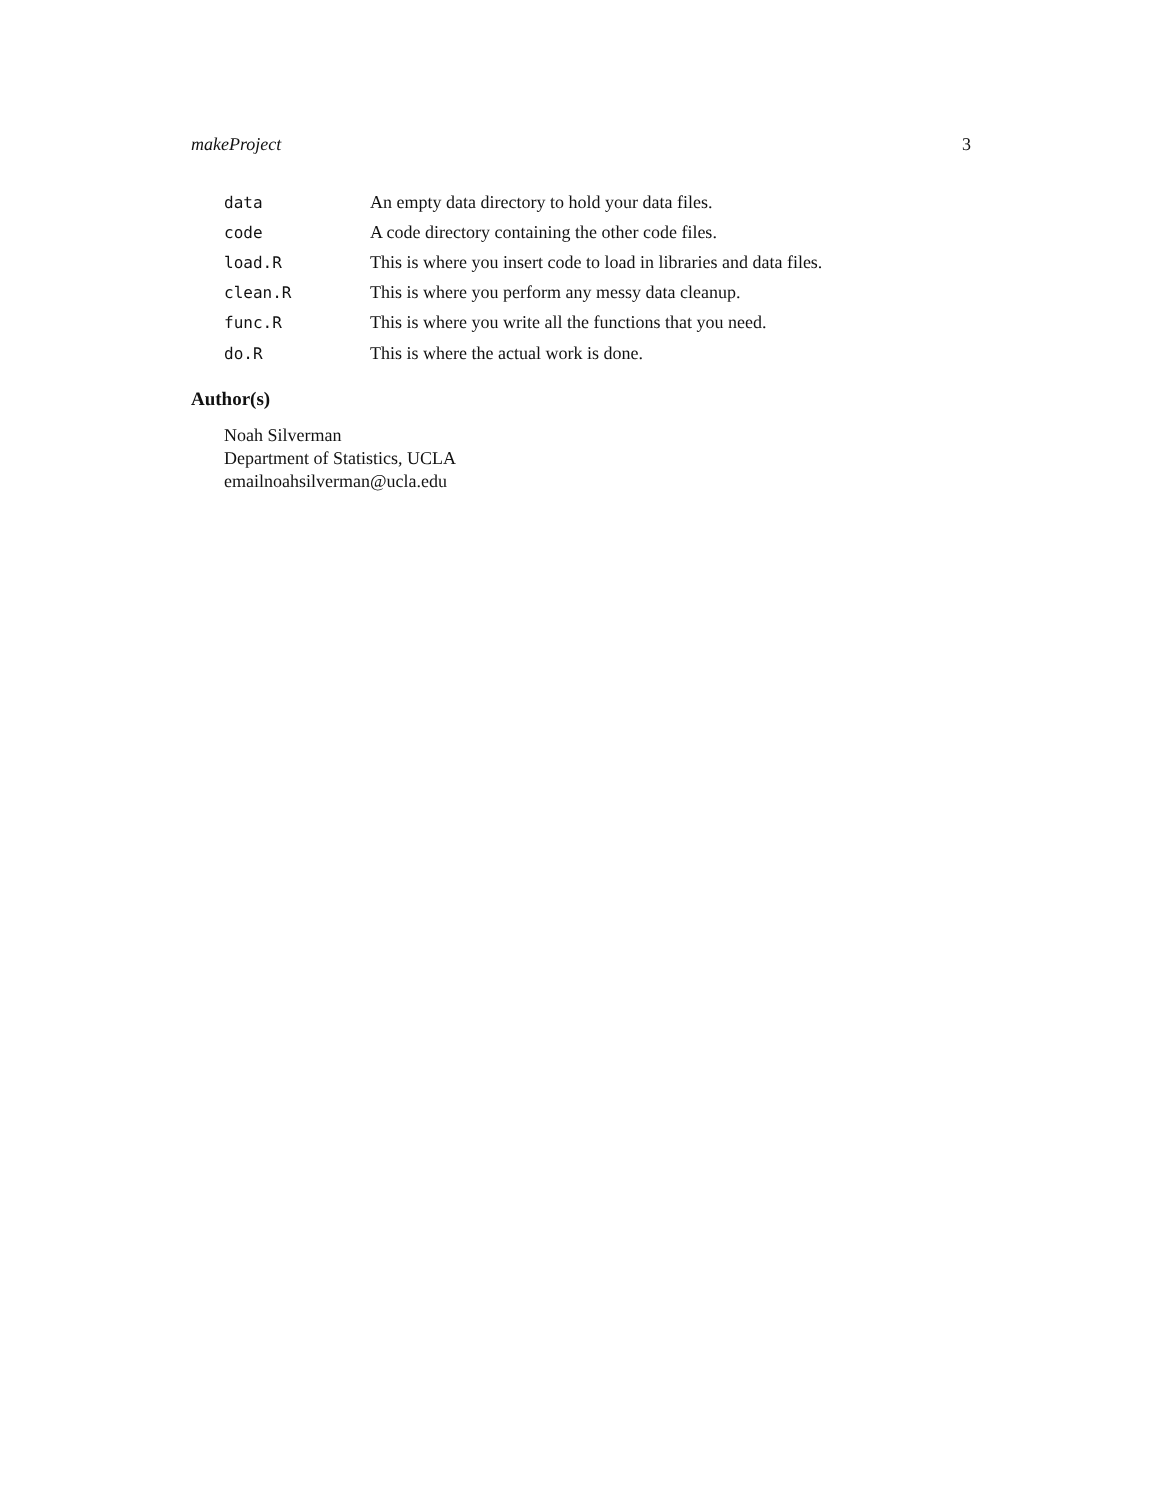makeProject 3
data An empty data directory to hold your data files.
code A code directory containing the other code files.
load.R This is where you insert code to load in libraries and data files.
clean.R This is where you perform any messy data cleanup.
func.R This is where you write all the functions that you need.
do.R This is where the actual work is done.
Author(s)
Noah Silverman
Department of Statistics, UCLA
emailnoahsilverman@ucla.edu